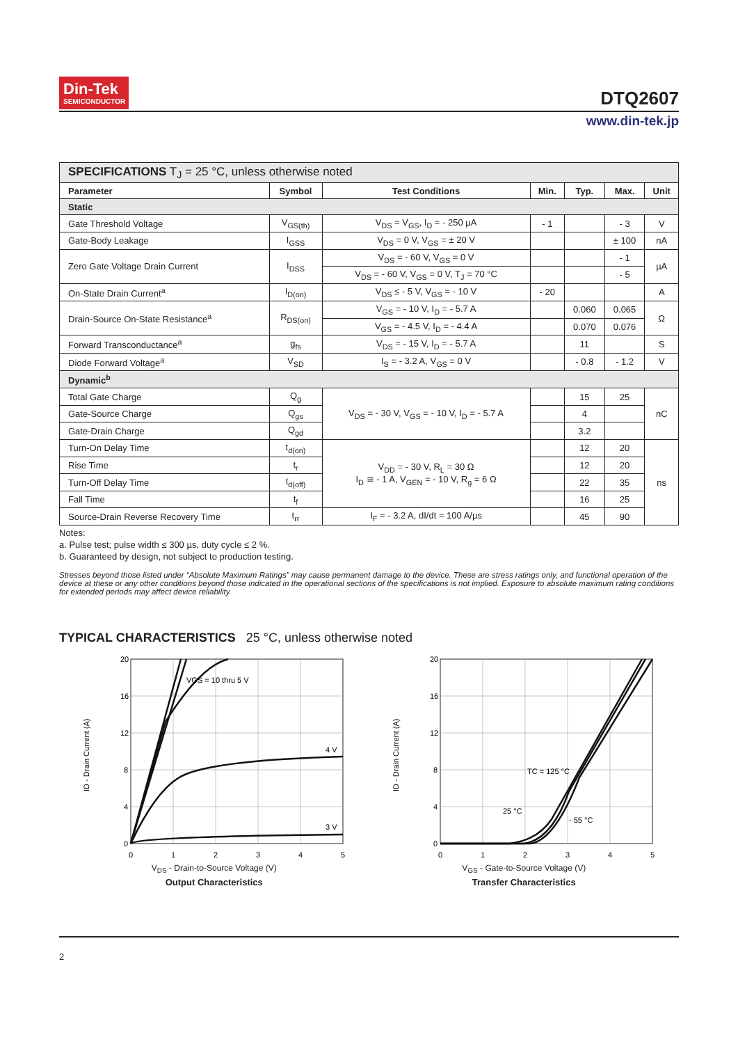Din-Tek
SEMICONDUCTOR
DTQ2607
www.din-tek.jp
| SPECIFICATIONS T<sub>J</sub> = 25 °C, unless otherwise noted | | | | | | |
| Parameter | Symbol | Test Conditions | Min. | Typ. | Max. | Unit |
| Static | | | | | | |
| Gate Threshold Voltage | V<sub>GS(th)</sub> | V<sub>DS</sub> = V<sub>GS</sub>, I<sub>D</sub> = - 250 µA | - 1 | | - 3 | V |
| Gate-Body Leakage | I<sub>GSS</sub> | V<sub>DS</sub> = 0 V, V<sub>GS</sub> = ± 20 V | | | ± 100 | nA |
| Zero Gate Voltage Drain Current | I<sub>DSS</sub> | V<sub>DS</sub> = - 60 V, V<sub>GS</sub> = 0 V | | | - 1 | µA |
| | | V<sub>DS</sub> = - 60 V, V<sub>GS</sub> = 0 V, T<sub>J</sub> = 70 °C | | | - 5 | |
| On-State Drain Current<sup>a</sup> | I<sub>D(on)</sub> | V<sub>DS</sub> ≤ - 5 V, V<sub>GS</sub> = - 10 V | - 20 | | | A |
| Drain-Source On-State Resistance<sup>a</sup> | R<sub>DS(on)</sub> | V<sub>GS</sub> = - 10 V, I<sub>D</sub> = - 5.7 A | | 0.060 | 0.065 | Ω |
| | | V<sub>GS</sub> = - 4.5 V, I<sub>D</sub> = - 4.4 A | | 0.070 | 0.076 | |
| Forward Transconductance<sup>a</sup> | g<sub>fs</sub> | V<sub>DS</sub> = - 15 V, I<sub>D</sub> = - 5.7 A | | 11 | | S |
| Diode Forward Voltage<sup>a</sup> | V<sub>SD</sub> | I<sub>S</sub> = - 3.2 A, V<sub>GS</sub> = 0 V | | - 0.8 | - 1.2 | V |
| Dynamic<sup>b</sup> | | | | | | |
| Total Gate Charge | Q<sub>g</sub> | V<sub>DS</sub> = - 30 V, V<sub>GS</sub> = - 10 V, I<sub>D</sub> = - 5.7 A | | 15 | 25 | nC |
| Gate-Source Charge | Q<sub>gs</sub> | | | 4 | | |
| Gate-Drain Charge | Q<sub>gd</sub> | | | 3.2 | | |
| Turn-On Delay Time | t<sub>d(on)</sub> | V<sub>DD</sub> = - 30 V, R<sub>L</sub> = 30 Ω I<sub>D</sub> ≅ - 1 A, V<sub>GEN</sub> = - 10 V, R<sub>g</sub> = 6 Ω | | 12 | 20 | ns |
| Rise Time | t<sub>r</sub> | | | 12 | 20 | |
| Turn-Off Delay Time | t<sub>d(off)</sub> | | | 22 | 35 | |
| Fall Time | t<sub>f</sub> | | | 16 | 25 | |
| Source-Drain Reverse Recovery Time | t<sub>rr</sub> | I<sub>F</sub> = - 3.2 A, dI/dt = 100 A/µs | | 45 | 90 | |
Notes:
a. Pulse test; pulse width ≤ 300 µs, duty cycle ≤ 2 %.
b. Guaranteed by design, not subject to production testing.
Stresses beyond those listed under “Absolute Maximum Ratings” may cause permanent damage to the device. These are stress ratings only, and functional operation of the device at these or any other conditions beyond those indicated in the operational sections of the specifications is not implied. Exposure to absolute maximum rating conditions for extended periods may affect device reliability.
TYPICAL CHARACTERISTICS 25 °C, unless otherwise noted
VGS = 10 thru 5 V
4 V
3 V
20
16
12
8
4
0
0
1
2
3
4
5
ID - Drain Current (A)
V<sub>DS</sub> - Drain-to-Source Voltage (V)
Output Characteristics
TC = 125 °C
25 °C
- 55 °C
20
16
12
8
4
0
0
1
2
3
4
5
ID - Drain Current (A)
V<sub>GS</sub> - Gate-to-Source Voltage (V)
Transfer Characteristics
2